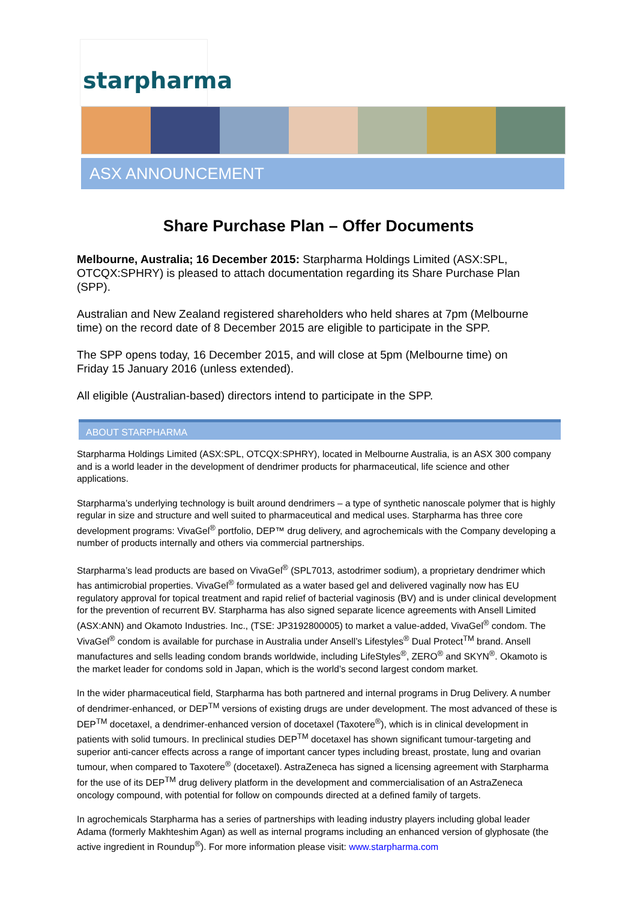starpharma
ASX ANNOUNCEMENT
Share Purchase Plan – Offer Documents
Melbourne, Australia; 16 December 2015: Starpharma Holdings Limited (ASX:SPL, OTCQX:SPHRY) is pleased to attach documentation regarding its Share Purchase Plan (SPP).
Australian and New Zealand registered shareholders who held shares at 7pm (Melbourne time) on the record date of 8 December 2015 are eligible to participate in the SPP.
The SPP opens today, 16 December 2015, and will close at 5pm (Melbourne time) on Friday 15 January 2016 (unless extended).
All eligible (Australian-based) directors intend to participate in the SPP.
ABOUT STARPHARMA
Starpharma Holdings Limited (ASX:SPL, OTCQX:SPHRY), located in Melbourne Australia, is an ASX 300 company and is a world leader in the development of dendrimer products for pharmaceutical, life science and other applications.
Starpharma’s underlying technology is built around dendrimers – a type of synthetic nanoscale polymer that is highly regular in size and structure and well suited to pharmaceutical and medical uses. Starpharma has three core development programs: VivaGel<sup>®</sup> portfolio, DEP™ drug delivery, and agrochemicals with the Company developing a number of products internally and others via commercial partnerships.
Starpharma’s lead products are based on VivaGel<sup>®</sup> (SPL7013, astodrimer sodium), a proprietary dendrimer which has antimicrobial properties. VivaGel<sup>®</sup> formulated as a water based gel and delivered vaginally now has EU regulatory approval for topical treatment and rapid relief of bacterial vaginosis (BV) and is under clinical development for the prevention of recurrent BV. Starpharma has also signed separate licence agreements with Ansell Limited (ASX:ANN) and Okamoto Industries. Inc., (TSE: JP3192800005) to market a value-added, VivaGel<sup>®</sup> condom. The VivaGel<sup>®</sup> condom is available for purchase in Australia under Ansell’s Lifestyles<sup>®</sup> Dual Protect<sup>TM</sup> brand. Ansell manufactures and sells leading condom brands worldwide, including LifeStyles<sup>®</sup>, ZERO<sup>®</sup> and SKYN<sup>®</sup>. Okamoto is the market leader for condoms sold in Japan, which is the world’s second largest condom market.
In the wider pharmaceutical field, Starpharma has both partnered and internal programs in Drug Delivery. A number of dendrimer-enhanced, or DEP<sup>TM</sup> versions of existing drugs are under development. The most advanced of these is DEP<sup>TM</sup> docetaxel, a dendrimer-enhanced version of docetaxel (Taxotere<sup>®</sup>), which is in clinical development in patients with solid tumours. In preclinical studies DEP<sup>TM</sup> docetaxel has shown significant tumour-targeting and superior anti-cancer effects across a range of important cancer types including breast, prostate, lung and ovarian tumour, when compared to Taxotere<sup>®</sup> (docetaxel). AstraZeneca has signed a licensing agreement with Starpharma for the use of its DEP<sup>TM</sup> drug delivery platform in the development and commercialisation of an AstraZeneca oncology compound, with potential for follow on compounds directed at a defined family of targets.
In agrochemicals Starpharma has a series of partnerships with leading industry players including global leader Adama (formerly Makhteshim Agan) as well as internal programs including an enhanced version of glyphosate (the active ingredient in Roundup<sup>®</sup>). For more information please visit: www.starpharma.com